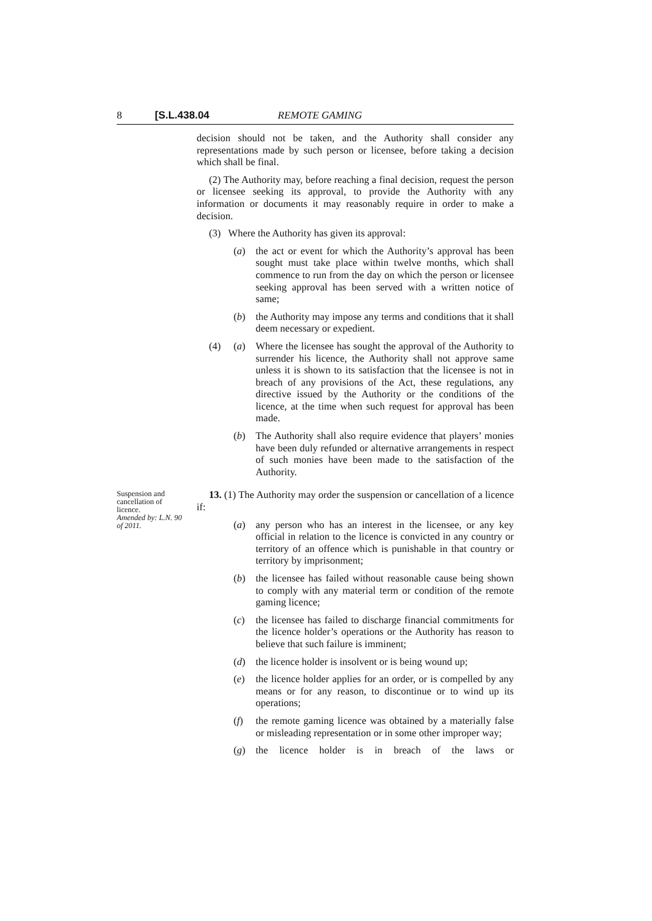8 [S.L.438.04 REMOTE GAMING
decision should not be taken, and the Authority shall consider any representations made by such person or licensee, before taking a decision which shall be final.
(2) The Authority may, before reaching a final decision, request the person or licensee seeking its approval, to provide the Authority with any information or documents it may reasonably require in order to make a decision.
(3) Where the Authority has given its approval:
(a) the act or event for which the Authority’s approval has been sought must take place within twelve months, which shall commence to run from the day on which the person or licensee seeking approval has been served with a written notice of same;
(b) the Authority may impose any terms and conditions that it shall deem necessary or expedient.
(4) (a) Where the licensee has sought the approval of the Authority to surrender his licence, the Authority shall not approve same unless it is shown to its satisfaction that the licensee is not in breach of any provisions of the Act, these regulations, any directive issued by the Authority or the conditions of the licence, at the time when such request for approval has been made.
(b) The Authority shall also require evidence that players’ monies have been duly refunded or alternative arrangements in respect of such monies have been made to the satisfaction of the Authority.
Suspension and cancellation of licence.
Amended by: L.N. 90 of 2011.
13. (1) The Authority may order the suspension or cancellation of a licence if:
(a) any person who has an interest in the licensee, or any key official in relation to the licence is convicted in any country or territory of an offence which is punishable in that country or territory by imprisonment;
(b) the licensee has failed without reasonable cause being shown to comply with any material term or condition of the remote gaming licence;
(c) the licensee has failed to discharge financial commitments for the licence holder’s operations or the Authority has reason to believe that such failure is imminent;
(d) the licence holder is insolvent or is being wound up;
(e) the licence holder applies for an order, or is compelled by any means or for any reason, to discontinue or to wind up its operations;
(f) the remote gaming licence was obtained by a materially false or misleading representation or in some other improper way;
(g) the licence holder is in breach of the laws or